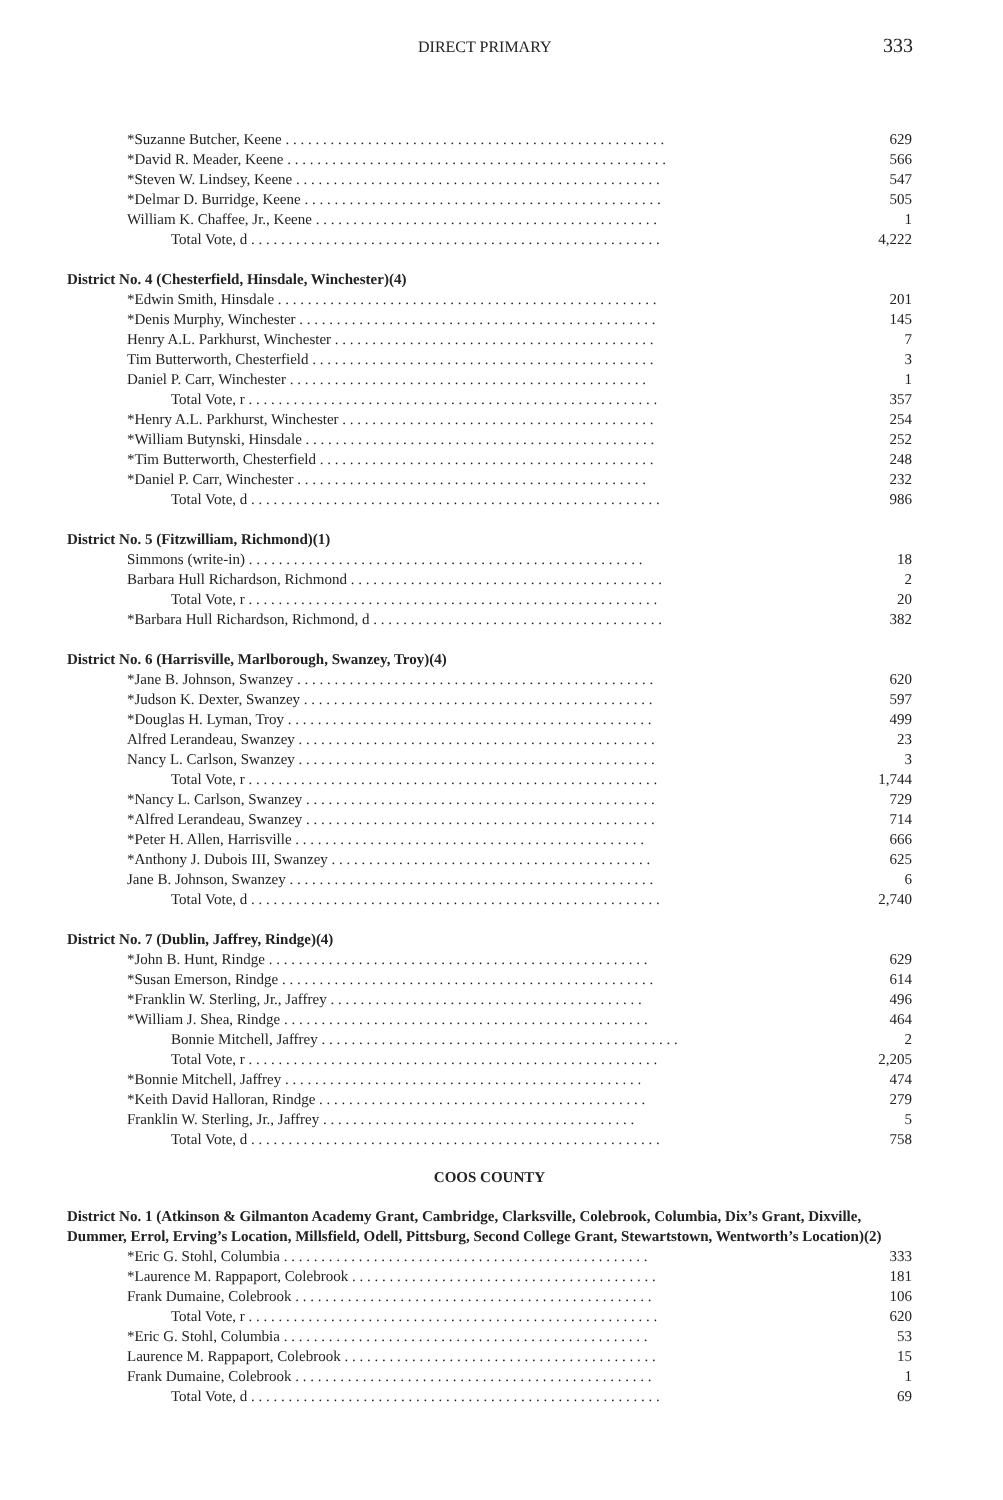DIRECT PRIMARY 333
| *Suzanne Butcher, Keene . . . . . . . . . . . . . . . . . . . . . . . . . . . . . . . . . . . . . . . . . . . . . . . . . . . | 629 |
| *David R. Meader, Keene . . . . . . . . . . . . . . . . . . . . . . . . . . . . . . . . . . . . . . . . . . . . . . . . . . . | 566 |
| *Steven W. Lindsey, Keene . . . . . . . . . . . . . . . . . . . . . . . . . . . . . . . . . . . . . . . . . . . . . . . . . | 547 |
| *Delmar D. Burridge, Keene . . . . . . . . . . . . . . . . . . . . . . . . . . . . . . . . . . . . . . . . . . . . . . . . | 505 |
| William K. Chaffee, Jr., Keene . . . . . . . . . . . . . . . . . . . . . . . . . . . . . . . . . . . . . . . . . . . . . . | 1 |
| Total Vote, d . . . . . . . . . . . . . . . . . . . . . . . . . . . . . . . . . . . . . . . . . . . . . . . . . . . . . . . | 4,222 |
District No. 4 (Chesterfield, Hinsdale, Winchester)(4)
| *Edwin Smith, Hinsdale . . . . . . . . . . . . . . . . . . . . . . . . . . . . . . . . . . . . . . . . . . . . . . . . . . . | 201 |
| *Denis Murphy, Winchester . . . . . . . . . . . . . . . . . . . . . . . . . . . . . . . . . . . . . . . . . . . . . . . . | 145 |
| Henry A.L. Parkhurst, Winchester . . . . . . . . . . . . . . . . . . . . . . . . . . . . . . . . . . . . . . . . . . . | 7 |
| Tim Butterworth, Chesterfield . . . . . . . . . . . . . . . . . . . . . . . . . . . . . . . . . . . . . . . . . . . . . . | 3 |
| Daniel P. Carr, Winchester . . . . . . . . . . . . . . . . . . . . . . . . . . . . . . . . . . . . . . . . . . . . . . . . | 1 |
| Total Vote, r . . . . . . . . . . . . . . . . . . . . . . . . . . . . . . . . . . . . . . . . . . . . . . . . . . . . . . . | 357 |
| *Henry A.L. Parkhurst, Winchester . . . . . . . . . . . . . . . . . . . . . . . . . . . . . . . . . . . . . . . . . . | 254 |
| *William Butynski, Hinsdale . . . . . . . . . . . . . . . . . . . . . . . . . . . . . . . . . . . . . . . . . . . . . . . | 252 |
| *Tim Butterworth, Chesterfield . . . . . . . . . . . . . . . . . . . . . . . . . . . . . . . . . . . . . . . . . . . . . | 248 |
| *Daniel P. Carr, Winchester . . . . . . . . . . . . . . . . . . . . . . . . . . . . . . . . . . . . . . . . . . . . . . . | 232 |
| Total Vote, d . . . . . . . . . . . . . . . . . . . . . . . . . . . . . . . . . . . . . . . . . . . . . . . . . . . . . . . | 986 |
District No. 5 (Fitzwilliam, Richmond)(1)
| Simmons (write-in) . . . . . . . . . . . . . . . . . . . . . . . . . . . . . . . . . . . . . . . . . . . . . . . . . . . . . | 18 |
| Barbara Hull Richardson, Richmond . . . . . . . . . . . . . . . . . . . . . . . . . . . . . . . . . . . . . . . . . . | 2 |
| Total Vote, r . . . . . . . . . . . . . . . . . . . . . . . . . . . . . . . . . . . . . . . . . . . . . . . . . . . . . . . | 20 |
| *Barbara Hull Richardson, Richmond, d . . . . . . . . . . . . . . . . . . . . . . . . . . . . . . . . . . . . . . . | 382 |
District No. 6 (Harrisville, Marlborough, Swanzey, Troy)(4)
| *Jane B. Johnson, Swanzey . . . . . . . . . . . . . . . . . . . . . . . . . . . . . . . . . . . . . . . . . . . . . . . . | 620 |
| *Judson K. Dexter, Swanzey . . . . . . . . . . . . . . . . . . . . . . . . . . . . . . . . . . . . . . . . . . . . . . . | 597 |
| *Douglas H. Lyman, Troy . . . . . . . . . . . . . . . . . . . . . . . . . . . . . . . . . . . . . . . . . . . . . . . . . | 499 |
| Alfred Lerandeau, Swanzey . . . . . . . . . . . . . . . . . . . . . . . . . . . . . . . . . . . . . . . . . . . . . . . . | 23 |
| Nancy L. Carlson, Swanzey . . . . . . . . . . . . . . . . . . . . . . . . . . . . . . . . . . . . . . . . . . . . . . . . | 3 |
| Total Vote, r . . . . . . . . . . . . . . . . . . . . . . . . . . . . . . . . . . . . . . . . . . . . . . . . . . . . . . . | 1,744 |
| *Nancy L. Carlson, Swanzey . . . . . . . . . . . . . . . . . . . . . . . . . . . . . . . . . . . . . . . . . . . . . . . | 729 |
| *Alfred Lerandeau, Swanzey . . . . . . . . . . . . . . . . . . . . . . . . . . . . . . . . . . . . . . . . . . . . . . . | 714 |
| *Peter H. Allen, Harrisville . . . . . . . . . . . . . . . . . . . . . . . . . . . . . . . . . . . . . . . . . . . . . . . | 666 |
| *Anthony J. Dubois III, Swanzey . . . . . . . . . . . . . . . . . . . . . . . . . . . . . . . . . . . . . . . . . . . | 625 |
| Jane B. Johnson, Swanzey . . . . . . . . . . . . . . . . . . . . . . . . . . . . . . . . . . . . . . . . . . . . . . . . . | 6 |
| Total Vote, d . . . . . . . . . . . . . . . . . . . . . . . . . . . . . . . . . . . . . . . . . . . . . . . . . . . . . . . | 2,740 |
District No. 7 (Dublin, Jaffrey, Rindge)(4)
| *John B. Hunt, Rindge . . . . . . . . . . . . . . . . . . . . . . . . . . . . . . . . . . . . . . . . . . . . . . . . . . . | 629 |
| *Susan Emerson, Rindge . . . . . . . . . . . . . . . . . . . . . . . . . . . . . . . . . . . . . . . . . . . . . . . . . . | 614 |
| *Franklin W. Sterling, Jr., Jaffrey . . . . . . . . . . . . . . . . . . . . . . . . . . . . . . . . . . . . . . . . . . | 496 |
| *William J. Shea, Rindge . . . . . . . . . . . . . . . . . . . . . . . . . . . . . . . . . . . . . . . . . . . . . . . . . | 464 |
| Bonnie Mitchell, Jaffrey . . . . . . . . . . . . . . . . . . . . . . . . . . . . . . . . . . . . . . . . . . . . . . . . | 2 |
| Total Vote, r . . . . . . . . . . . . . . . . . . . . . . . . . . . . . . . . . . . . . . . . . . . . . . . . . . . . . . . | 2,205 |
| *Bonnie Mitchell, Jaffrey . . . . . . . . . . . . . . . . . . . . . . . . . . . . . . . . . . . . . . . . . . . . . . . . | 474 |
| *Keith David Halloran, Rindge . . . . . . . . . . . . . . . . . . . . . . . . . . . . . . . . . . . . . . . . . . . . | 279 |
| Franklin W. Sterling, Jr., Jaffrey . . . . . . . . . . . . . . . . . . . . . . . . . . . . . . . . . . . . . . . . . . | 5 |
| Total Vote, d . . . . . . . . . . . . . . . . . . . . . . . . . . . . . . . . . . . . . . . . . . . . . . . . . . . . . . . | 758 |
COOS COUNTY
District No. 1 (Atkinson & Gilmanton Academy Grant, Cambridge, Clarksville, Colebrook, Columbia, Dix’s Grant, Dixville, Dummer, Errol, Erving’s Location, Millsfield, Odell, Pittsburg, Second College Grant, Stewartstown, Wentworth’s Location)(2)
| *Eric G. Stohl, Columbia . . . . . . . . . . . . . . . . . . . . . . . . . . . . . . . . . . . . . . . . . . . . . . . . . | 333 |
| *Laurence M. Rappaport, Colebrook . . . . . . . . . . . . . . . . . . . . . . . . . . . . . . . . . . . . . . . . . | 181 |
| Frank Dumaine, Colebrook . . . . . . . . . . . . . . . . . . . . . . . . . . . . . . . . . . . . . . . . . . . . . . . . | 106 |
| Total Vote, r . . . . . . . . . . . . . . . . . . . . . . . . . . . . . . . . . . . . . . . . . . . . . . . . . . . . . . . | 620 |
| *Eric G. Stohl, Columbia . . . . . . . . . . . . . . . . . . . . . . . . . . . . . . . . . . . . . . . . . . . . . . . . . | 53 |
| Laurence M. Rappaport, Colebrook . . . . . . . . . . . . . . . . . . . . . . . . . . . . . . . . . . . . . . . . . . | 15 |
| Frank Dumaine, Colebrook . . . . . . . . . . . . . . . . . . . . . . . . . . . . . . . . . . . . . . . . . . . . . . . . | 1 |
| Total Vote, d . . . . . . . . . . . . . . . . . . . . . . . . . . . . . . . . . . . . . . . . . . . . . . . . . . . . . . . | 69 |